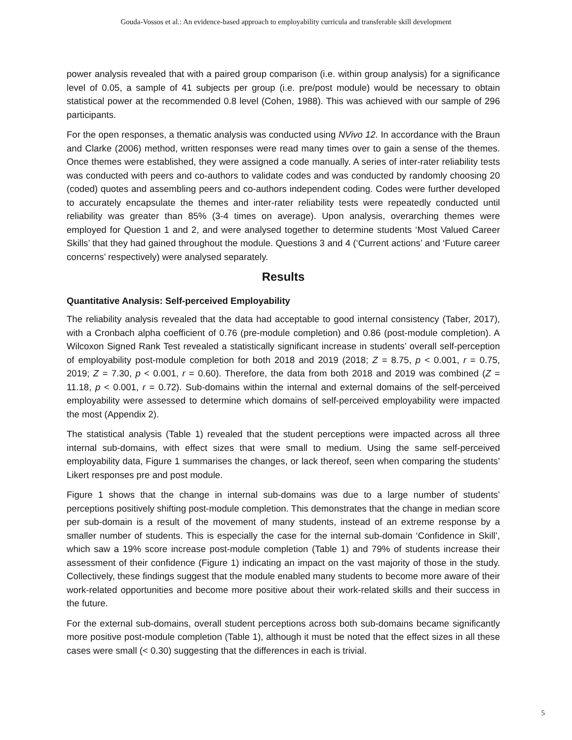Gouda-Vossos et al.: An evidence-based approach to employability curricula and transferable skill development
power analysis revealed that with a paired group comparison (i.e. within group analysis) for a significance level of 0.05, a sample of 41 subjects per group (i.e. pre/post module) would be necessary to obtain statistical power at the recommended 0.8 level (Cohen, 1988). This was achieved with our sample of 296 participants.
For the open responses, a thematic analysis was conducted using NVivo 12. In accordance with the Braun and Clarke (2006) method, written responses were read many times over to gain a sense of the themes. Once themes were established, they were assigned a code manually. A series of inter-rater reliability tests was conducted with peers and co-authors to validate codes and was conducted by randomly choosing 20 (coded) quotes and assembling peers and co-authors independent coding. Codes were further developed to accurately encapsulate the themes and inter-rater reliability tests were repeatedly conducted until reliability was greater than 85% (3-4 times on average). Upon analysis, overarching themes were employed for Question 1 and 2, and were analysed together to determine students ‘Most Valued Career Skills’ that they had gained throughout the module. Questions 3 and 4 (‘Current actions’ and ‘Future career concerns’ respectively) were analysed separately.
Results
Quantitative Analysis: Self-perceived Employability
The reliability analysis revealed that the data had acceptable to good internal consistency (Taber, 2017), with a Cronbach alpha coefficient of 0.76 (pre-module completion) and 0.86 (post-module completion). A Wilcoxon Signed Rank Test revealed a statistically significant increase in students’ overall self-perception of employability post-module completion for both 2018 and 2019 (2018; Z = 8.75, p < 0.001, r = 0.75, 2019; Z = 7.30, p < 0.001, r = 0.60). Therefore, the data from both 2018 and 2019 was combined (Z = 11.18, p < 0.001, r = 0.72). Sub-domains within the internal and external domains of the self-perceived employability were assessed to determine which domains of self-perceived employability were impacted the most (Appendix 2).
The statistical analysis (Table 1) revealed that the student perceptions were impacted across all three internal sub-domains, with effect sizes that were small to medium. Using the same self-perceived employability data, Figure 1 summarises the changes, or lack thereof, seen when comparing the students’ Likert responses pre and post module.
Figure 1 shows that the change in internal sub-domains was due to a large number of students’ perceptions positively shifting post-module completion. This demonstrates that the change in median score per sub-domain is a result of the movement of many students, instead of an extreme response by a smaller number of students. This is especially the case for the internal sub-domain ‘Confidence in Skill’, which saw a 19% score increase post-module completion (Table 1) and 79% of students increase their assessment of their confidence (Figure 1) indicating an impact on the vast majority of those in the study. Collectively, these findings suggest that the module enabled many students to become more aware of their work-related opportunities and become more positive about their work-related skills and their success in the future.
For the external sub-domains, overall student perceptions across both sub-domains became significantly more positive post-module completion (Table 1), although it must be noted that the effect sizes in all these cases were small (< 0.30) suggesting that the differences in each is trivial.
5